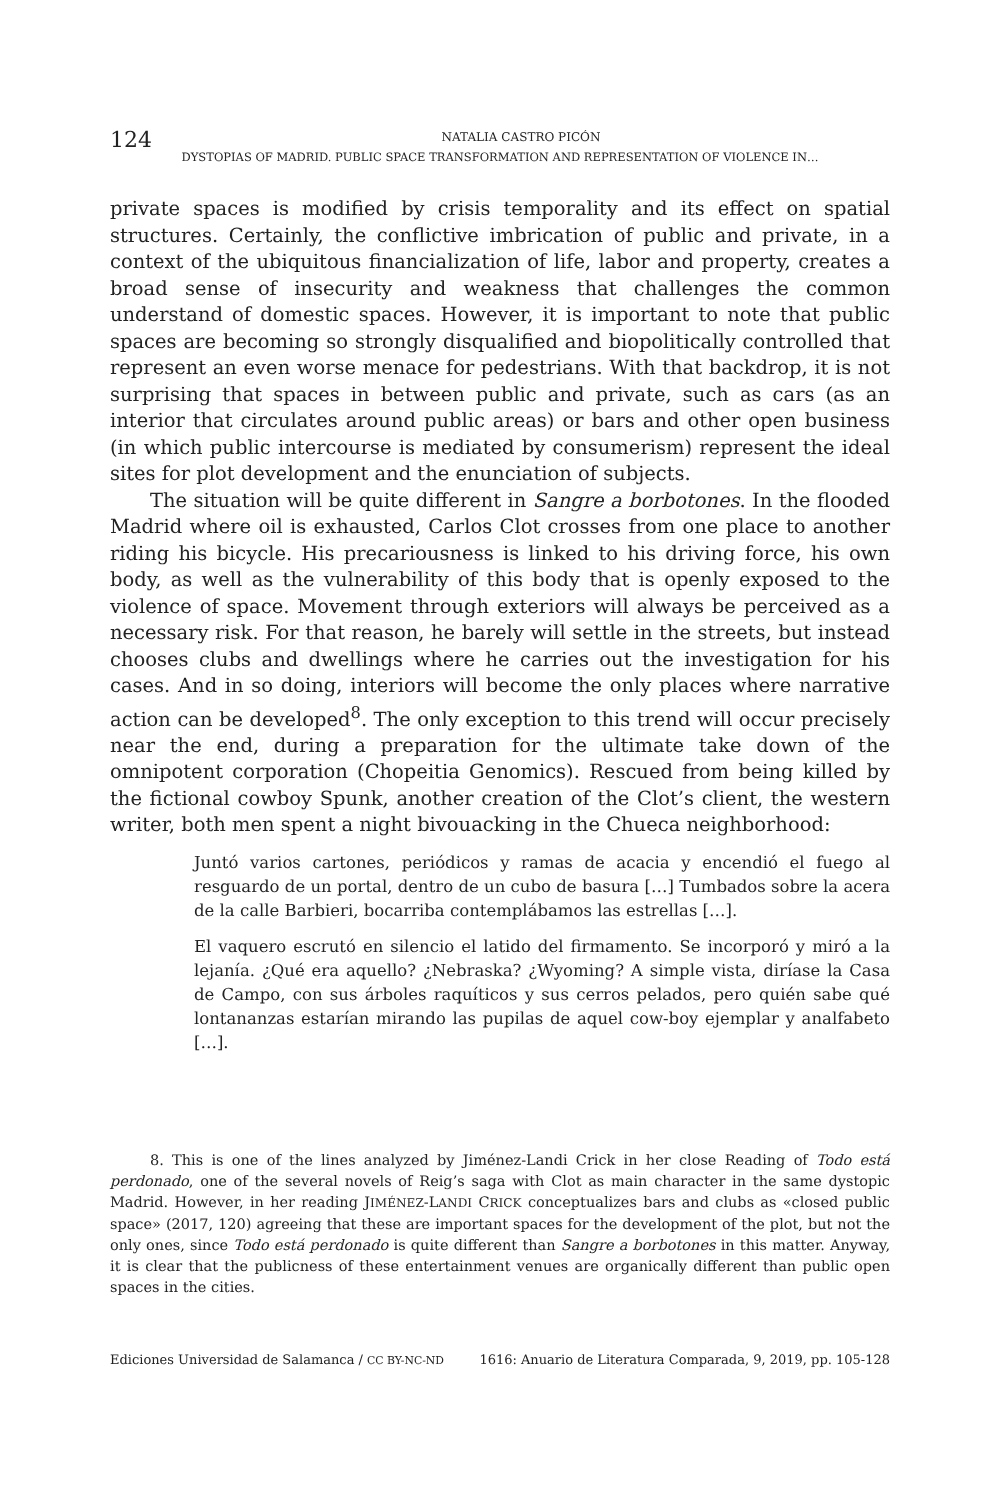124
NATALIA CASTRO PICÓN
DYSTOPIAS OF MADRID. PUBLIC SPACE TRANSFORMATION AND REPRESENTATION OF VIOLENCE IN…
private spaces is modified by crisis temporality and its effect on spatial structures. Certainly, the conflictive imbrication of public and private, in a context of the ubiquitous financialization of life, labor and property, creates a broad sense of insecurity and weakness that challenges the common understand of domestic spaces. However, it is important to note that public spaces are becoming so strongly disqualified and biopolitically controlled that represent an even worse menace for pedestrians. With that backdrop, it is not surprising that spaces in between public and private, such as cars (as an interior that circulates around public areas) or bars and other open business (in which public intercourse is mediated by consumerism) represent the ideal sites for plot development and the enunciation of subjects.
The situation will be quite different in Sangre a borbotones. In the flooded Madrid where oil is exhausted, Carlos Clot crosses from one place to another riding his bicycle. His precariousness is linked to his driving force, his own body, as well as the vulnerability of this body that is openly exposed to the violence of space. Movement through exteriors will always be perceived as a necessary risk. For that reason, he barely will settle in the streets, but instead chooses clubs and dwellings where he carries out the investigation for his cases. And in so doing, interiors will become the only places where narrative action can be developed<sup>8</sup>. The only exception to this trend will occur precisely near the end, during a preparation for the ultimate take down of the omnipotent corporation (Chopeitia Genomics). Rescued from being killed by the fictional cowboy Spunk, another creation of the Clot’s client, the western writer, both men spent a night bivouacking in the Chueca neighborhood:
Juntó varios cartones, periódicos y ramas de acacia y encendió el fuego al resguardo de un portal, dentro de un cubo de basura […] Tumbados sobre la acera de la calle Barbieri, bocarriba contemplábamos las estrellas […].
El vaquero escrutó en silencio el latido del firmamento. Se incorporó y miró a la lejanía. ¿Qué era aquello? ¿Nebraska? ¿Wyoming? A simple vista, diríase la Casa de Campo, con sus árboles raquíticos y sus cerros pelados, pero quién sabe qué lontananzas estarían mirando las pupilas de aquel cow-boy ejemplar y analfabeto […].
8. This is one of the lines analyzed by Jiménez-Landi Crick in her close Reading of Todo está perdonado, one of the several novels of Reig’s saga with Clot as main character in the same dystopic Madrid. However, in her reading JIMÉNEZ-LANDI CRICK conceptualizes bars and clubs as «closed public space» (2017, 120) agreeing that these are important spaces for the development of the plot, but not the only ones, since Todo está perdonado is quite different than Sangre a borbotones in this matter. Anyway, it is clear that the publicness of these entertainment venues are organically different than public open spaces in the cities.
Ediciones Universidad de Salamanca / CC BY-NC-ND 1616: Anuario de Literatura Comparada, 9, 2019, pp. 105-128